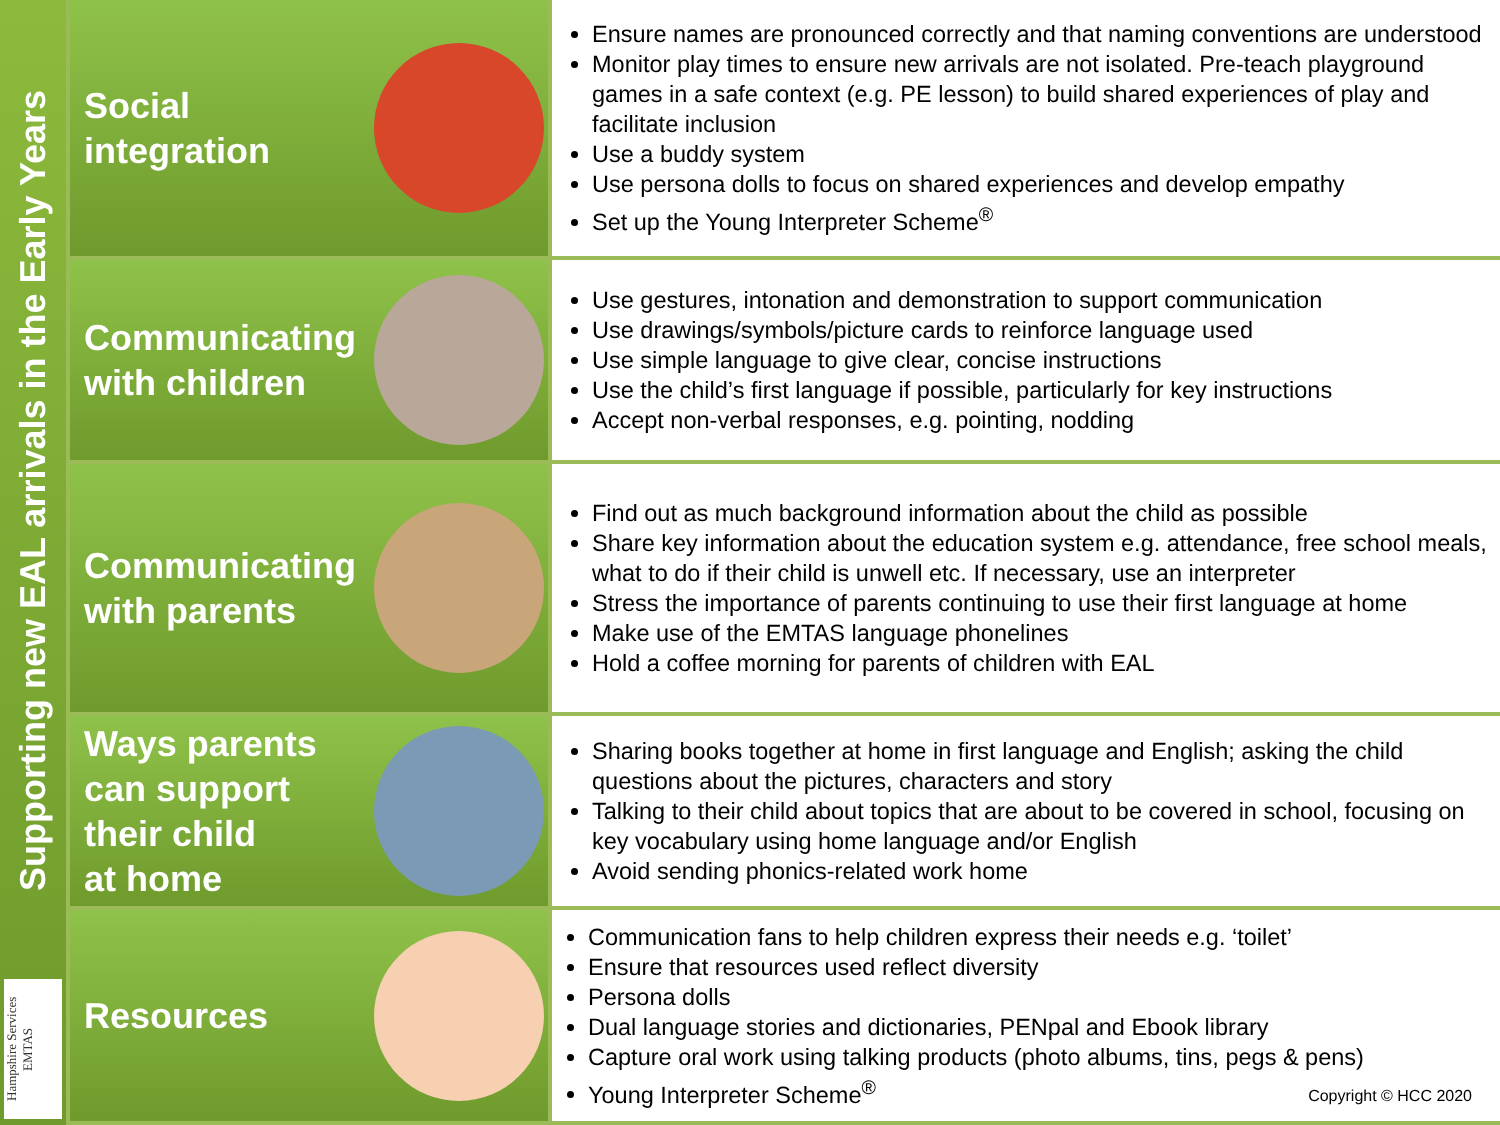Supporting new EAL arrivals in the Early Years
Hampshire Services EMTAS
Social
integration
Ensure names are pronounced correctly and that naming conventions are understood
Monitor play times to ensure new arrivals are not isolated. Pre-teach playground games in a safe context (e.g. PE lesson) to build shared experiences of play and facilitate inclusion
Use a buddy system
Use persona dolls to focus on shared experiences and develop empathy
Set up the Young Interpreter Scheme<sup>®</sup>
Communicating
with children
Use gestures, intonation and demonstration to support communication
Use drawings/symbols/picture cards to reinforce language used
Use simple language to give clear, concise instructions
Use the child’s first language if possible, particularly for key instructions
Accept non-verbal responses, e.g. pointing, nodding
Communicating
with parents
Find out as much background information about the child as possible
Share key information about the education system e.g. attendance, free school meals, what to do if their child is unwell etc. If necessary, use an interpreter
Stress the importance of parents continuing to use their first language at home
Make use of the EMTAS language phonelines
Hold a coffee morning for parents of children with EAL
Ways parents
can support
their child
at home
Sharing books together at home in first language and English; asking the child questions about the pictures, characters and story
Talking to their child about topics that are about to be covered in school, focusing on key vocabulary using home language and/or English
Avoid sending phonics-related work home
Resources
Communication fans to help children express their needs e.g. ‘toilet’
Ensure that resources used reflect diversity
Persona dolls
Dual language stories and dictionaries, PENpal and Ebook library
Capture oral work using talking products (photo albums, tins, pegs & pens)
Young Interpreter Scheme<sup>®</sup>
Copyright © HCC 2020